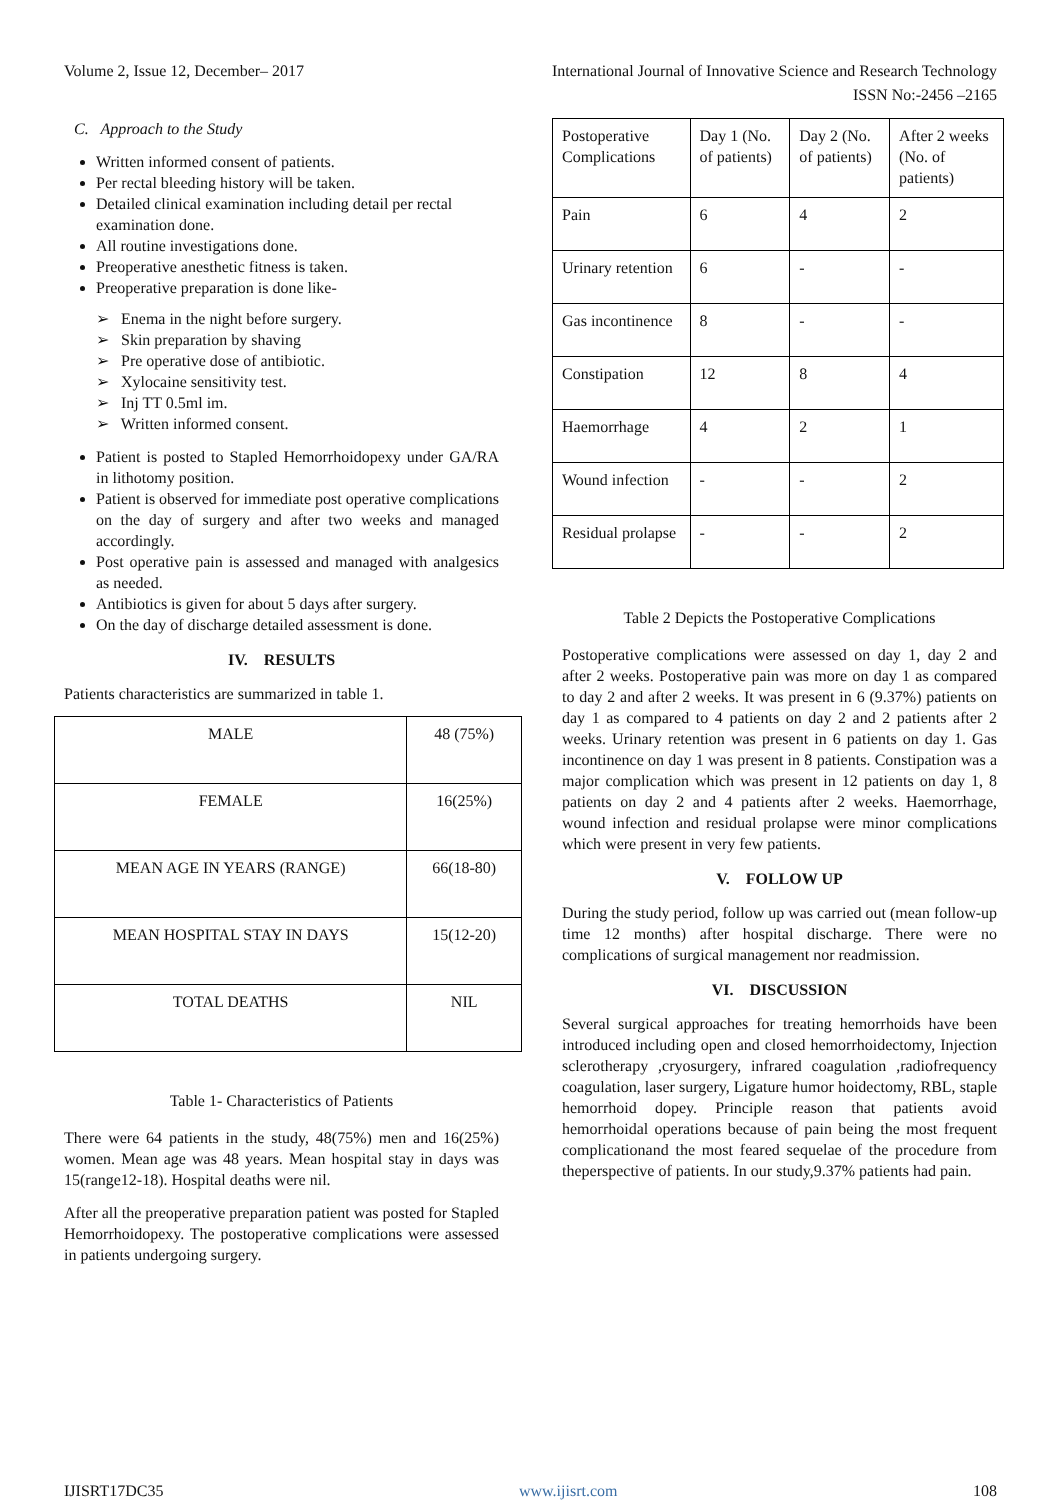Volume 2, Issue 12, December– 2017 International Journal of Innovative Science and Research Technology
ISSN No:-2456 –2165
C. Approach to the Study
Written informed consent of patients.
Per rectal bleeding history will be taken.
Detailed clinical examination including detail per rectal examination done.
All routine investigations done.
Preoperative anesthetic fitness is taken.
Preoperative preparation is done like-
➢ Enema in the night before surgery.
➢ Skin preparation by shaving
➢ Pre operative dose of antibiotic.
➢ Xylocaine sensitivity test.
➢ Inj TT 0.5ml im.
➢ Written informed consent.
Patient is posted to Stapled Hemorrhoidopexy under GA/RA in lithotomy position.
Patient is observed for immediate post operative complications on the day of surgery and after two weeks and managed accordingly.
Post operative pain is assessed and managed with analgesics as needed.
Antibiotics is given for about 5 days after surgery.
On the day of discharge detailed assessment is done.
IV. RESULTS
Patients characteristics are summarized in table 1.
| MALE | 48 (75%) |
| FEMALE | 16(25%) |
| MEAN AGE IN YEARS (RANGE) | 66(18-80) |
| MEAN HOSPITAL STAY IN DAYS | 15(12-20) |
| TOTAL DEATHS | NIL |
Table 1- Characteristics of Patients
There were 64 patients in the study, 48(75%) men and 16(25%) women. Mean age was 48 years. Mean hospital stay in days was 15(range12-18). Hospital deaths were nil.
After all the preoperative preparation patient was posted for Stapled Hemorrhoidopexy. The postoperative complications were assessed in patients undergoing surgery.
| Postoperative Complications | Day 1 (No. of patients) | Day 2 (No. of patients) | After 2 weeks (No. of patients) |
| Pain | 6 | 4 | 2 |
| Urinary retention | 6 | - | - |
| Gas incontinence | 8 | - | - |
| Constipation | 12 | 8 | 4 |
| Haemorrhage | 4 | 2 | 1 |
| Wound infection | - | - | 2 |
| Residual prolapse | - | - | 2 |
Table 2 Depicts the Postoperative Complications
Postoperative complications were assessed on day 1, day 2 and after 2 weeks. Postoperative pain was more on day 1 as compared to day 2 and after 2 weeks. It was present in 6 (9.37%) patients on day 1 as compared to 4 patients on day 2 and 2 patients after 2 weeks. Urinary retention was present in 6 patients on day 1. Gas incontinence on day 1 was present in 8 patients. Constipation was a major complication which was present in 12 patients on day 1, 8 patients on day 2 and 4 patients after 2 weeks. Haemorrhage, wound infection and residual prolapse were minor complications which were present in very few patients.
V. FOLLOW UP
During the study period, follow up was carried out (mean follow-up time 12 months) after hospital discharge. There were no complications of surgical management nor readmission.
VI. DISCUSSION
Several surgical approaches for treating hemorrhoids have been introduced including open and closed hemorrhoidectomy, Injection sclerotherapy ,cryosurgery, infrared coagulation ,radiofrequency coagulation, laser surgery, Ligature humor hoidectomy, RBL, staple hemorrhoid dopey. Principle reason that patients avoid hemorrhoidal operations because of pain being the most frequent complicationand the most feared sequelae of the procedure from theperspective of patients. In our study,9.37% patients had pain.
IJISRT17DC35 www.ijisrt.com 108